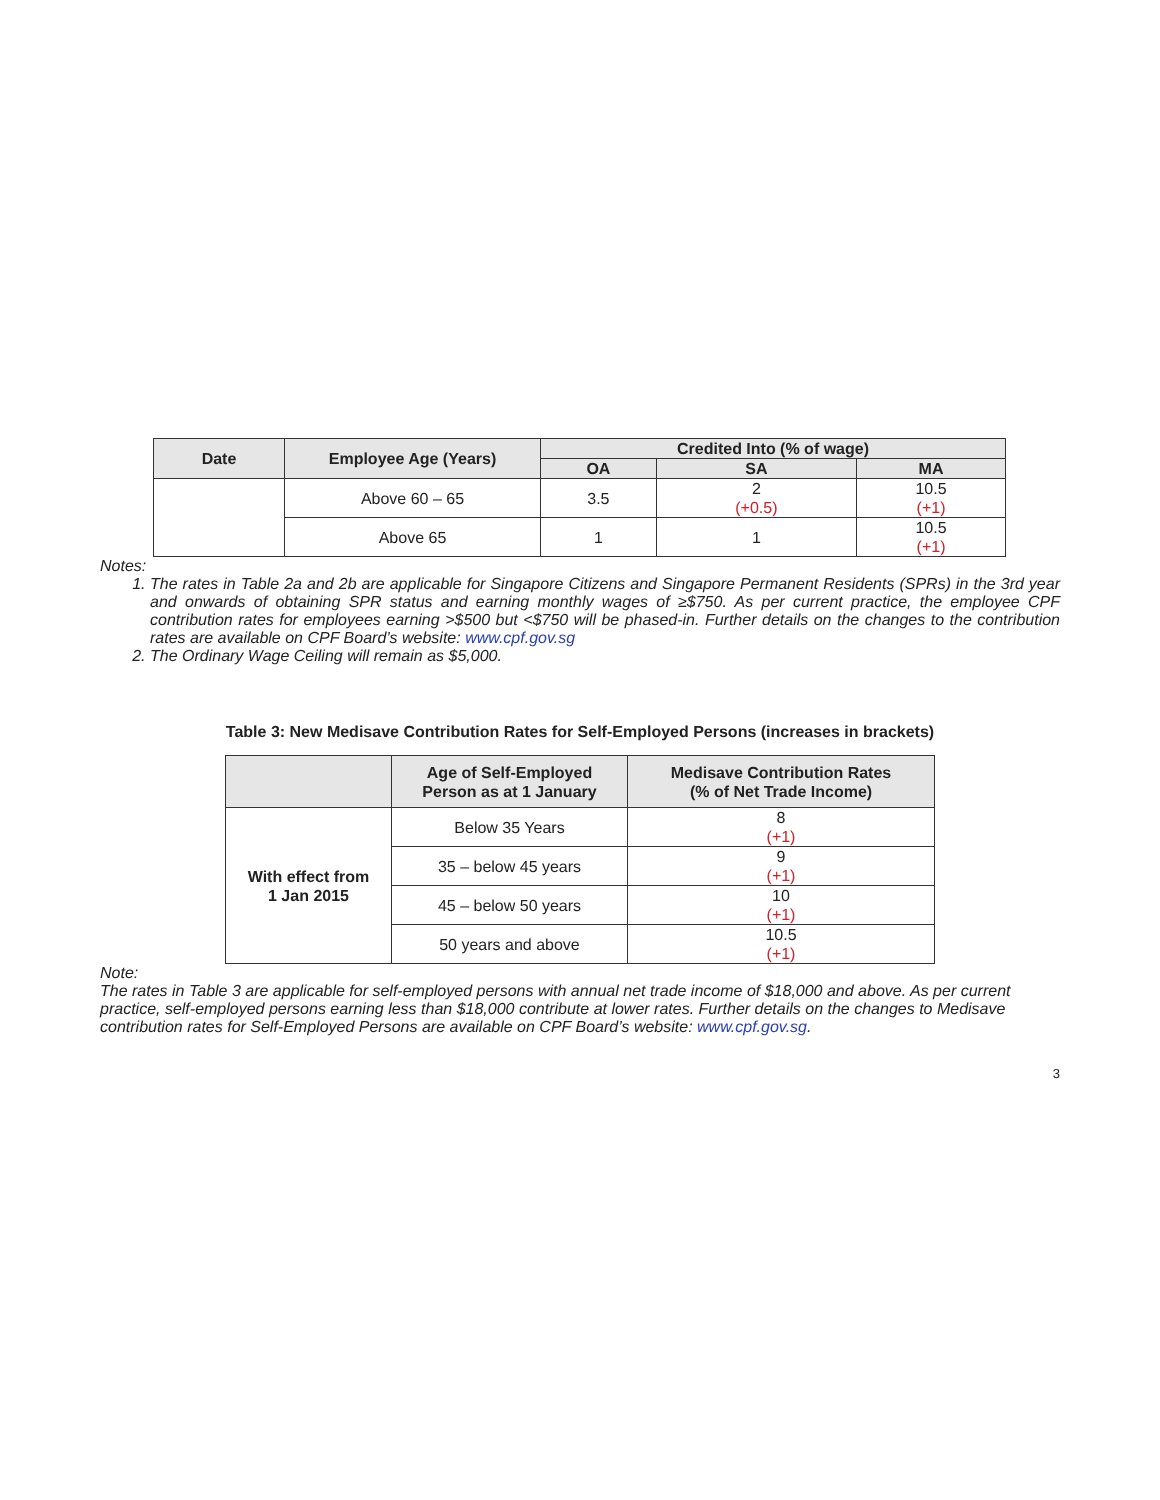| Date | Employee Age (Years) | Credited Into (% of wage) | | |
| --- | --- | --- | --- | --- |
| | | OA | SA | MA |
| | Above 60 – 65 | 3.5 | 2 (+0.5) | 10.5 (+1) |
| | Above 65 | 1 | 1 | 10.5 (+1) |
Notes:
1. The rates in Table 2a and 2b are applicable for Singapore Citizens and Singapore Permanent Residents (SPRs) in the 3rd year and onwards of obtaining SPR status and earning monthly wages of ≥$750. As per current practice, the employee CPF contribution rates for employees earning >$500 but <$750 will be phased-in. Further details on the changes to the contribution rates are available on CPF Board’s website: www.cpf.gov.sg
2. The Ordinary Wage Ceiling will remain as $5,000.
Table 3: New Medisave Contribution Rates for Self-Employed Persons (increases in brackets)
| | Age of Self-Employed Person as at 1 January | Medisave Contribution Rates (% of Net Trade Income) |
| --- | --- | --- |
| With effect from 1 Jan 2015 | Below 35 Years | 8 (+1) |
| | 35 – below 45 years | 9 (+1) |
| | 45 – below 50 years | 10 (+1) |
| | 50 years and above | 10.5 (+1) |
Note:
The rates in Table 3 are applicable for self-employed persons with annual net trade income of $18,000 and above. As per current practice, self-employed persons earning less than $18,000 contribute at lower rates. Further details on the changes to Medisave contribution rates for Self-Employed Persons are available on CPF Board’s website: www.cpf.gov.sg.
3